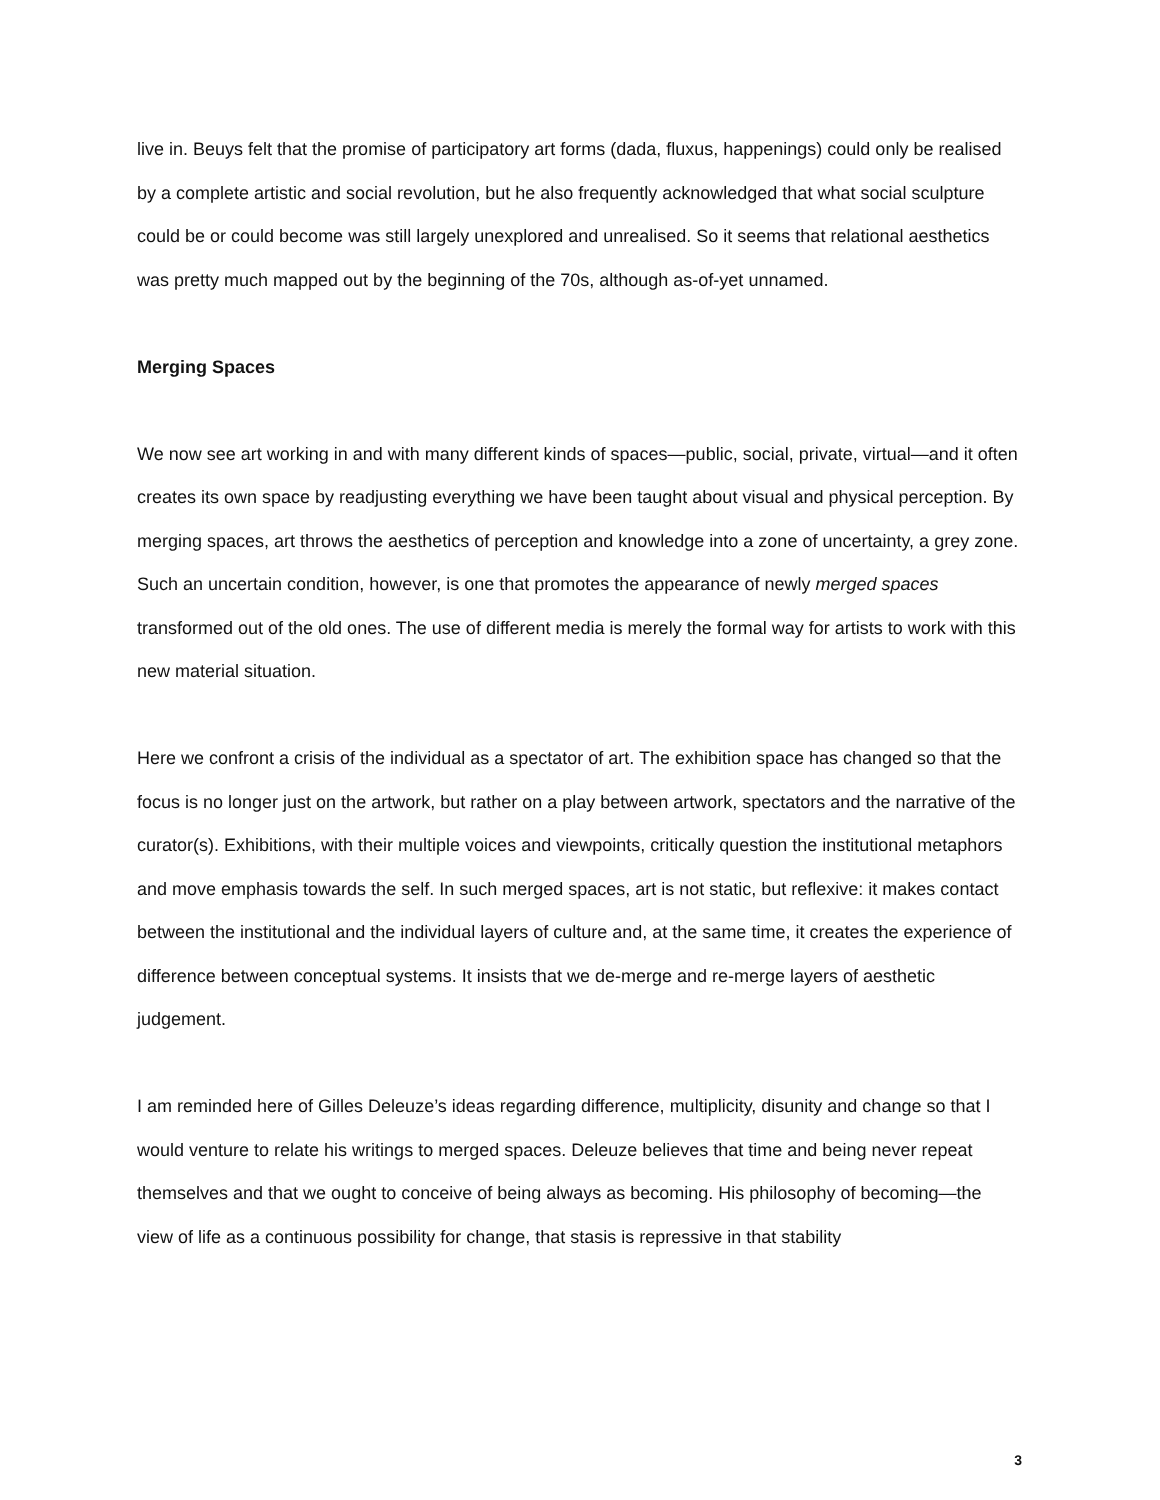live in. Beuys felt that the promise of participatory art forms (dada, fluxus, happenings) could only be realised by a complete artistic and social revolution, but he also frequently acknowledged that what social sculpture could be or could become was still largely unexplored and unrealised. So it seems that relational aesthetics was pretty much mapped out by the beginning of the 70s, although as-of-yet unnamed.
Merging Spaces
We now see art working in and with many different kinds of spaces—public, social, private, virtual—and it often creates its own space by readjusting everything we have been taught about visual and physical perception. By merging spaces, art throws the aesthetics of perception and knowledge into a zone of uncertainty, a grey zone. Such an uncertain condition, however, is one that promotes the appearance of newly merged spaces transformed out of the old ones. The use of different media is merely the formal way for artists to work with this new material situation.
Here we confront a crisis of the individual as a spectator of art. The exhibition space has changed so that the focus is no longer just on the artwork, but rather on a play between artwork, spectators and the narrative of the curator(s). Exhibitions, with their multiple voices and viewpoints, critically question the institutional metaphors and move emphasis towards the self. In such merged spaces, art is not static, but reflexive: it makes contact between the institutional and the individual layers of culture and, at the same time, it creates the experience of difference between conceptual systems. It insists that we de-merge and re-merge layers of aesthetic judgement.
I am reminded here of Gilles Deleuze’s ideas regarding difference, multiplicity, disunity and change so that I would venture to relate his writings to merged spaces. Deleuze believes that time and being never repeat themselves and that we ought to conceive of being always as becoming. His philosophy of becoming—the view of life as a continuous possibility for change, that stasis is repressive in that stability
3